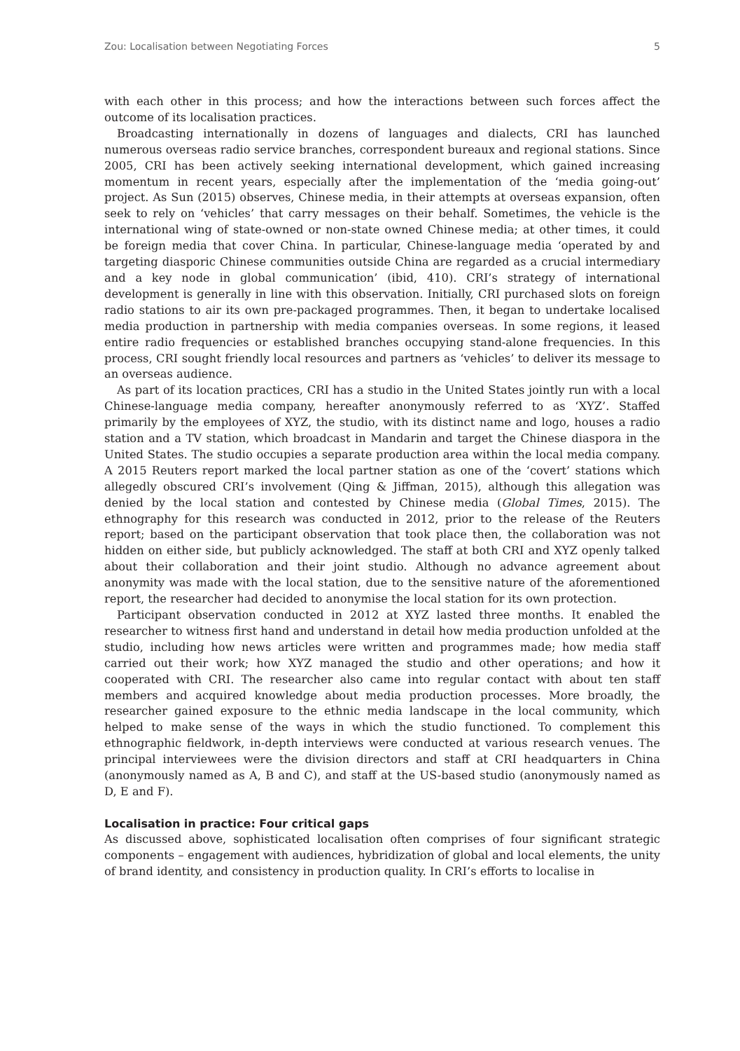Zou: Localisation between Negotiating Forces 5
with each other in this process; and how the interactions between such forces affect the outcome of its localisation practices.
Broadcasting internationally in dozens of languages and dialects, CRI has launched numerous overseas radio service branches, correspondent bureaux and regional stations. Since 2005, CRI has been actively seeking international development, which gained increasing momentum in recent years, especially after the implementation of the ‘media going-out’ project. As Sun (2015) observes, Chinese media, in their attempts at overseas expansion, often seek to rely on ‘vehicles’ that carry messages on their behalf. Sometimes, the vehicle is the international wing of state-owned or non-state owned Chinese media; at other times, it could be foreign media that cover China. In particular, Chinese-language media ‘operated by and targeting diasporic Chinese communities outside China are regarded as a crucial intermediary and a key node in global communication’ (ibid, 410). CRI’s strategy of international development is generally in line with this observation. Initially, CRI purchased slots on foreign radio stations to air its own pre-packaged programmes. Then, it began to undertake localised media production in partnership with media companies overseas. In some regions, it leased entire radio frequencies or established branches occupying stand-alone frequencies. In this process, CRI sought friendly local resources and partners as ‘vehicles’ to deliver its message to an overseas audience.
As part of its location practices, CRI has a studio in the United States jointly run with a local Chinese-language media company, hereafter anonymously referred to as ‘XYZ’. Staffed primarily by the employees of XYZ, the studio, with its distinct name and logo, houses a radio station and a TV station, which broadcast in Mandarin and target the Chinese diaspora in the United States. The studio occupies a separate production area within the local media company. A 2015 Reuters report marked the local partner station as one of the ‘covert’ stations which allegedly obscured CRI’s involvement (Qing & Jiffman, 2015), although this allegation was denied by the local station and contested by Chinese media (Global Times, 2015). The ethnography for this research was conducted in 2012, prior to the release of the Reuters report; based on the participant observation that took place then, the collaboration was not hidden on either side, but publicly acknowledged. The staff at both CRI and XYZ openly talked about their collaboration and their joint studio. Although no advance agreement about anonymity was made with the local station, due to the sensitive nature of the aforementioned report, the researcher had decided to anonymise the local station for its own protection.
Participant observation conducted in 2012 at XYZ lasted three months. It enabled the researcher to witness first hand and understand in detail how media production unfolded at the studio, including how news articles were written and programmes made; how media staff carried out their work; how XYZ managed the studio and other operations; and how it cooperated with CRI. The researcher also came into regular contact with about ten staff members and acquired knowledge about media production processes. More broadly, the researcher gained exposure to the ethnic media landscape in the local community, which helped to make sense of the ways in which the studio functioned. To complement this ethnographic fieldwork, in-depth interviews were conducted at various research venues. The principal interviewees were the division directors and staff at CRI headquarters in China (anonymously named as A, B and C), and staff at the US-based studio (anonymously named as D, E and F).
Localisation in practice: Four critical gaps
As discussed above, sophisticated localisation often comprises of four significant strategic components – engagement with audiences, hybridization of global and local elements, the unity of brand identity, and consistency in production quality. In CRI’s efforts to localise in